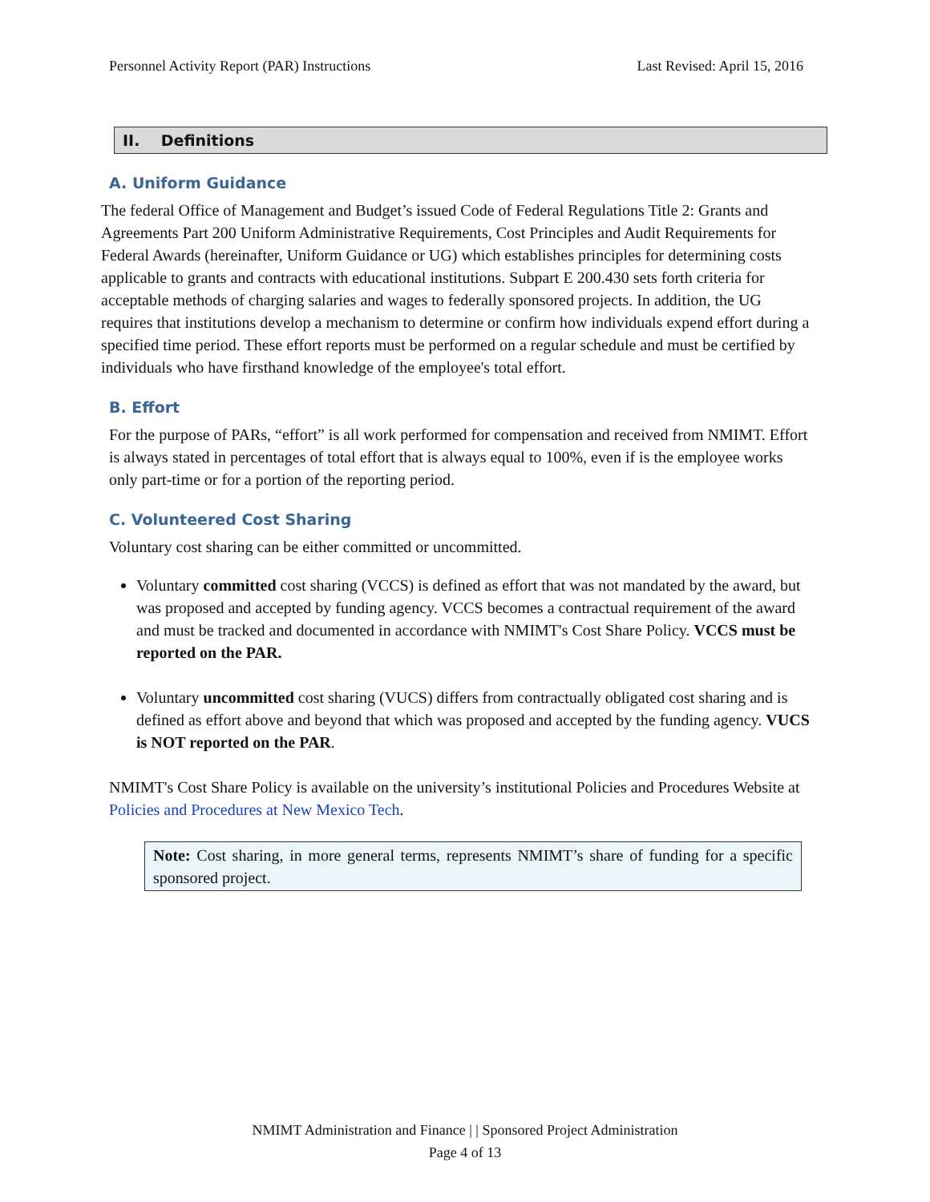Personnel Activity Report (PAR) Instructions Last Revised: April 15, 2016
II. Definitions
A. Uniform Guidance
The federal Office of Management and Budget’s issued Code of Federal Regulations Title 2: Grants and Agreements Part 200 Uniform Administrative Requirements, Cost Principles and Audit Requirements for Federal Awards (hereinafter, Uniform Guidance or UG) which establishes principles for determining costs applicable to grants and contracts with educational institutions. Subpart E 200.430 sets forth criteria for acceptable methods of charging salaries and wages to federally sponsored projects. In addition, the UG requires that institutions develop a mechanism to determine or confirm how individuals expend effort during a specified time period. These effort reports must be performed on a regular schedule and must be certified by individuals who have firsthand knowledge of the employee's total effort.
B. Effort
For the purpose of PARs, “effort” is all work performed for compensation and received from NMIMT. Effort is always stated in percentages of total effort that is always equal to 100%, even if is the employee works only part-time or for a portion of the reporting period.
C. Volunteered Cost Sharing
Voluntary cost sharing can be either committed or uncommitted.
Voluntary committed cost sharing (VCCS) is defined as effort that was not mandated by the award, but was proposed and accepted by funding agency. VCCS becomes a contractual requirement of the award and must be tracked and documented in accordance with NMIMT's Cost Share Policy. VCCS must be reported on the PAR.
Voluntary uncommitted cost sharing (VUCS) differs from contractually obligated cost sharing and is defined as effort above and beyond that which was proposed and accepted by the funding agency. VUCS is NOT reported on the PAR.
NMIMT's Cost Share Policy is available on the university’s institutional Policies and Procedures Website at Policies and Procedures at New Mexico Tech.
Note: Cost sharing, in more general terms, represents NMIMT’s share of funding for a specific sponsored project.
NMIMT Administration and Finance | | Sponsored Project Administration
Page 4 of 13